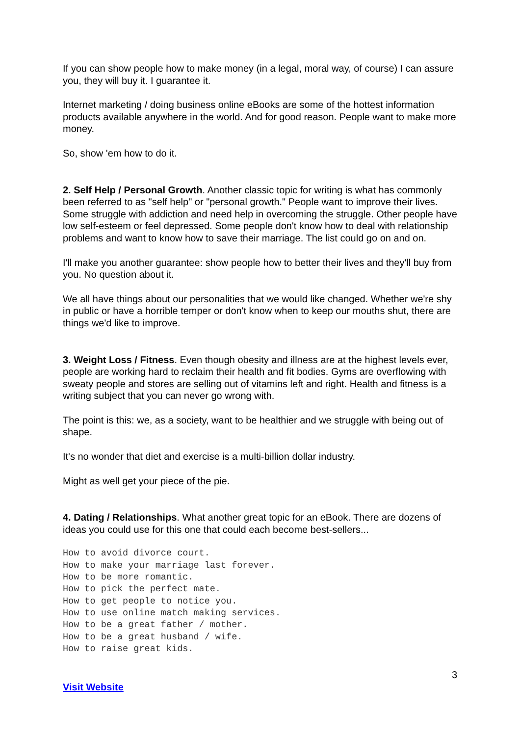If you can show people how to make money (in a legal, moral way, of course) I can assure you, they will buy it. I guarantee it.
Internet marketing / doing business online eBooks are some of the hottest information products available anywhere in the world. And for good reason. People want to make more money.
So, show 'em how to do it.
2. Self Help / Personal Growth. Another classic topic for writing is what has commonly been referred to as "self help" or "personal growth." People want to improve their lives. Some struggle with addiction and need help in overcoming the struggle. Other people have low self-esteem or feel depressed. Some people don't know how to deal with relationship problems and want to know how to save their marriage. The list could go on and on.
I'll make you another guarantee: show people how to better their lives and they'll buy from you. No question about it.
We all have things about our personalities that we would like changed. Whether we're shy in public or have a horrible temper or don't know when to keep our mouths shut, there are things we'd like to improve.
3. Weight Loss / Fitness. Even though obesity and illness are at the highest levels ever, people are working hard to reclaim their health and fit bodies. Gyms are overflowing with sweaty people and stores are selling out of vitamins left and right. Health and fitness is a writing subject that you can never go wrong with.
The point is this: we, as a society, want to be healthier and we struggle with being out of shape.
It's no wonder that diet and exercise is a multi-billion dollar industry.
Might as well get your piece of the pie.
4. Dating / Relationships. What another great topic for an eBook. There are dozens of ideas you could use for this one that could each become best-sellers...
How to avoid divorce court.
How to make your marriage last forever.
How to be more romantic.
How to pick the perfect mate.
How to get people to notice you.
How to use online match making services.
How to be a great father / mother.
How to be a great husband / wife.
How to raise great kids.
3
Visit Website